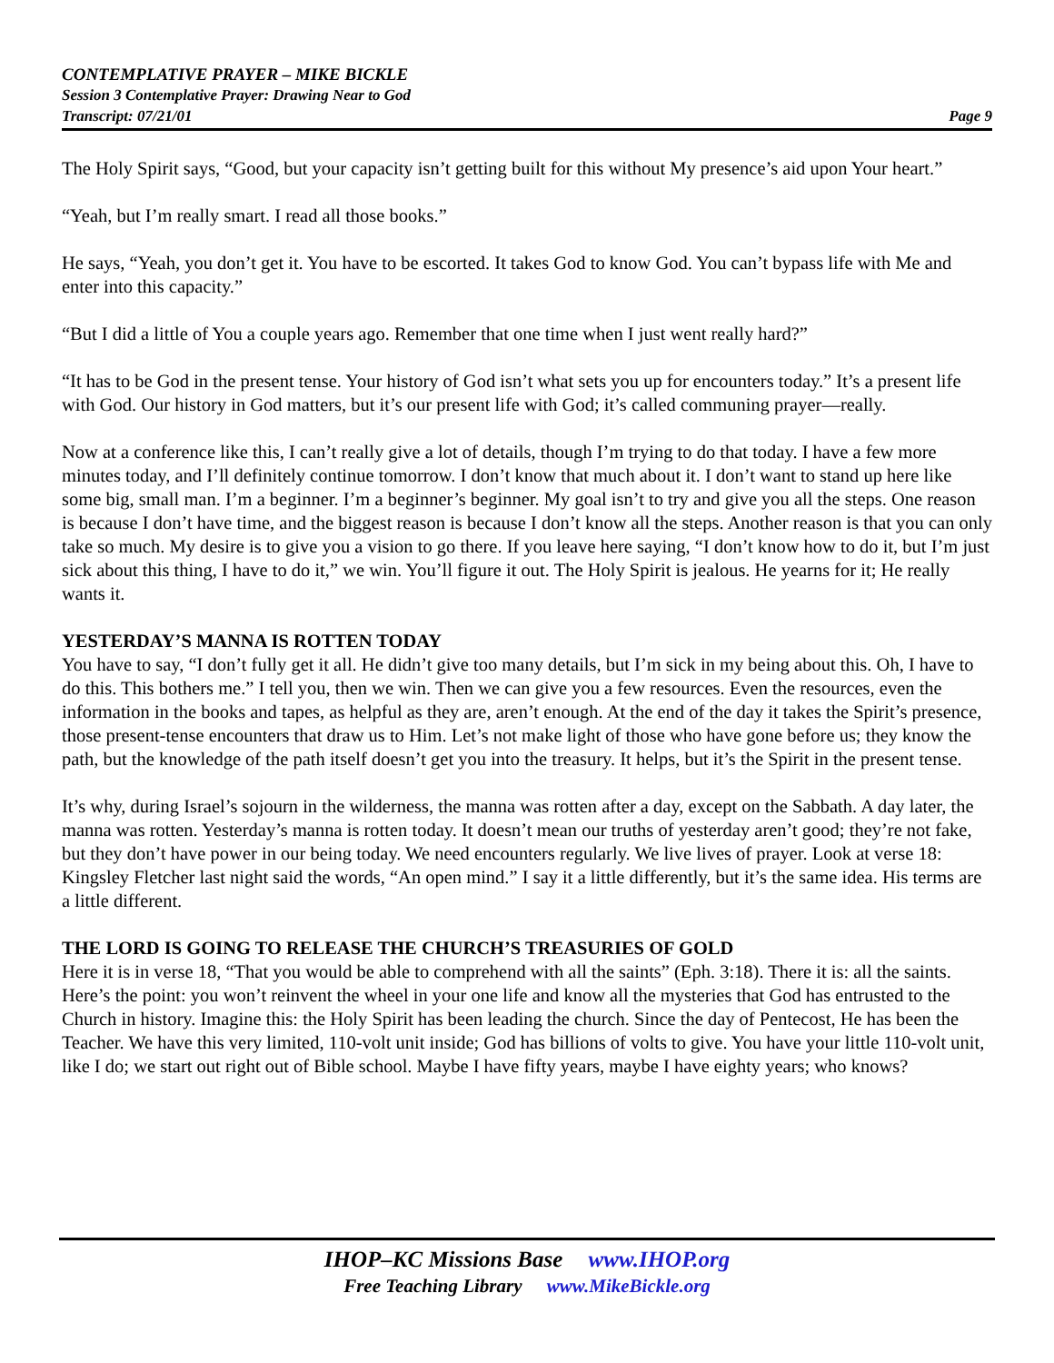CONTEMPLATIVE PRAYER – MIKE BICKLE
Session 3 Contemplative Prayer: Drawing Near to God
Transcript: 07/21/01 Page 9
The Holy Spirit says, “Good, but your capacity isn’t getting built for this without My presence’s aid upon Your heart.”
“Yeah, but I’m really smart. I read all those books.”
He says, “Yeah, you don’t get it. You have to be escorted. It takes God to know God. You can’t bypass life with Me and enter into this capacity.”
“But I did a little of You a couple years ago. Remember that one time when I just went really hard?”
“It has to be God in the present tense. Your history of God isn’t what sets you up for encounters today.” It’s a present life with God. Our history in God matters, but it’s our present life with God; it’s called communing prayer—really.
Now at a conference like this, I can’t really give a lot of details, though I’m trying to do that today. I have a few more minutes today, and I’ll definitely continue tomorrow. I don’t know that much about it. I don’t want to stand up here like some big, small man. I’m a beginner. I’m a beginner’s beginner. My goal isn’t to try and give you all the steps. One reason is because I don’t have time, and the biggest reason is because I don’t know all the steps. Another reason is that you can only take so much. My desire is to give you a vision to go there. If you leave here saying, “I don’t know how to do it, but I’m just sick about this thing, I have to do it,” we win. You’ll figure it out. The Holy Spirit is jealous. He yearns for it; He really wants it.
YESTERDAY’S MANNA IS ROTTEN TODAY
You have to say, “I don’t fully get it all. He didn’t give too many details, but I’m sick in my being about this. Oh, I have to do this. This bothers me.” I tell you, then we win. Then we can give you a few resources. Even the resources, even the information in the books and tapes, as helpful as they are, aren’t enough. At the end of the day it takes the Spirit’s presence, those present-tense encounters that draw us to Him. Let’s not make light of those who have gone before us; they know the path, but the knowledge of the path itself doesn’t get you into the treasury. It helps, but it’s the Spirit in the present tense.
It’s why, during Israel’s sojourn in the wilderness, the manna was rotten after a day, except on the Sabbath. A day later, the manna was rotten. Yesterday’s manna is rotten today. It doesn’t mean our truths of yesterday aren’t good; they’re not fake, but they don’t have power in our being today. We need encounters regularly. We live lives of prayer. Look at verse 18: Kingsley Fletcher last night said the words, “An open mind.” I say it a little differently, but it’s the same idea. His terms are a little different.
THE LORD IS GOING TO RELEASE THE CHURCH’S TREASURIES OF GOLD
Here it is in verse 18, “That you would be able to comprehend with all the saints” (Eph. 3:18). There it is: all the saints. Here’s the point: you won’t reinvent the wheel in your one life and know all the mysteries that God has entrusted to the Church in history. Imagine this: the Holy Spirit has been leading the church. Since the day of Pentecost, He has been the Teacher. We have this very limited, 110-volt unit inside; God has billions of volts to give. You have your little 110-volt unit, like I do; we start out right out of Bible school. Maybe I have fifty years, maybe I have eighty years; who knows?
IHOP–KC Missions Base www.IHOP.org
Free Teaching Library www.MikeBickle.org